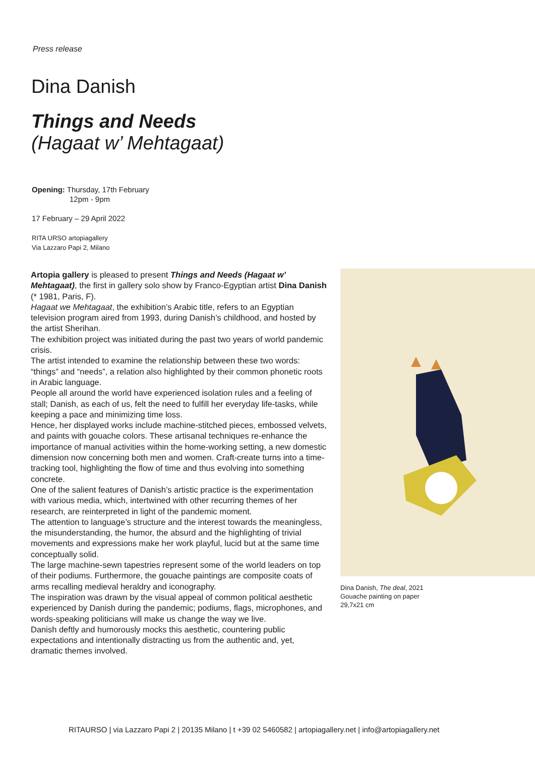Press release
Dina Danish
Things and Needs
(Hagaat w’ Mehtagaat)
Opening: Thursday, 17th February
12pm - 9pm
17 February – 29 April 2022
RITA URSO artopiagallery
Via Lazzaro Papi 2, Milano
Artopia gallery is pleased to present Things and Needs (Hagaat w’ Mehtagaat), the first in gallery solo show by Franco-Egyptian artist Dina Danish (* 1981, Paris, F).
Hagaat we Mehtagaat, the exhibition’s Arabic title, refers to an Egyptian television program aired from 1993, during Danish’s childhood, and hosted by the artist Sherihan.
The exhibition project was initiated during the past two years of world pandemic crisis.
The artist intended to examine the relationship between these two words: “things” and “needs”, a relation also highlighted by their common phonetic roots in Arabic language.
People all around the world have experienced isolation rules and a feeling of stall; Danish, as each of us, felt the need to fulfill her everyday life-tasks, while keeping a pace and minimizing time loss.
Hence, her displayed works include machine-stitched pieces, embossed velvets, and paints with gouache colors. These artisanal techniques re-enhance the importance of manual activities within the home-working setting, a new domestic dimension now concerning both men and women. Craft-create turns into a time-tracking tool, highlighting the flow of time and thus evolving into something concrete.
One of the salient features of Danish’s artistic practice is the experimentation with various media, which, intertwined with other recurring themes of her research, are reinterpreted in light of the pandemic moment.
The attention to language’s structure and the interest towards the meaningless, the misunderstanding, the humor, the absurd and the highlighting of trivial movements and expressions make her work playful, lucid but at the same time conceptually solid.
The large machine-sewn tapestries represent some of the world leaders on top of their podiums. Furthermore, the gouache paintings are composite coats of arms recalling medieval heraldry and iconography.
The inspiration was drawn by the visual appeal of common political aesthetic experienced by Danish during the pandemic; podiums, flags, microphones, and words-speaking politicians will make us change the way we live.
Danish deftly and humorously mocks this aesthetic, countering public expectations and intentionally distracting us from the authentic and, yet, dramatic themes involved.
Dina Danish, The deal, 2021
Gouache painting on paper
29,7x21 cm
RITAURSO | via Lazzaro Papi 2 | 20135 Milano | t +39 02 5460582 | artopiagallery.net | info@artopiagallery.net